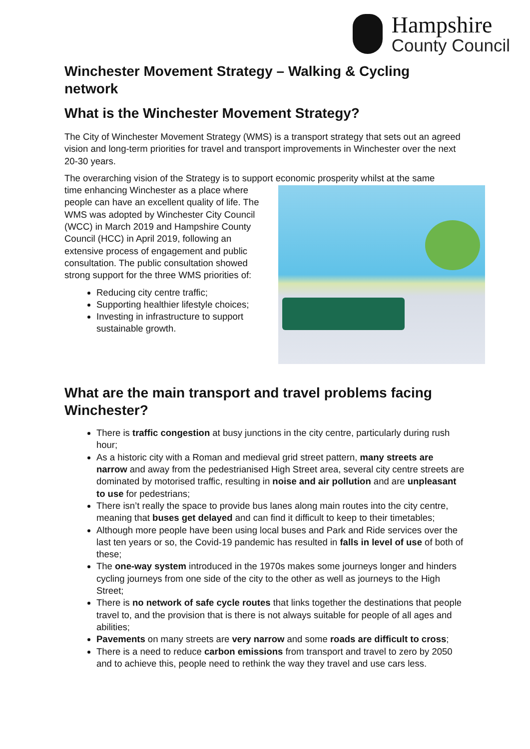Hampshire
County Council
Winchester Movement Strategy – Walking & Cycling network
What is the Winchester Movement Strategy?
The City of Winchester Movement Strategy (WMS) is a transport strategy that sets out an agreed vision and long-term priorities for travel and transport improvements in Winchester over the next 20-30 years.
The overarching vision of the Strategy is to support economic prosperity whilst at the same
time enhancing Winchester as a place where people can have an excellent quality of life. The WMS was adopted by Winchester City Council (WCC) in March 2019 and Hampshire County Council (HCC) in April 2019, following an extensive process of engagement and public consultation. The public consultation showed strong support for the three WMS priorities of:
Reducing city centre traffic;
Supporting healthier lifestyle choices;
Investing in infrastructure to support sustainable growth.
What are the main transport and travel problems facing Winchester?
There is traffic congestion at busy junctions in the city centre, particularly during rush hour;
As a historic city with a Roman and medieval grid street pattern, many streets are narrow and away from the pedestrianised High Street area, several city centre streets are dominated by motorised traffic, resulting in noise and air pollution and are unpleasant to use for pedestrians;
There isn’t really the space to provide bus lanes along main routes into the city centre, meaning that buses get delayed and can find it difficult to keep to their timetables;
Although more people have been using local buses and Park and Ride services over the last ten years or so, the Covid-19 pandemic has resulted in falls in level of use of both of these;
The one-way system introduced in the 1970s makes some journeys longer and hinders cycling journeys from one side of the city to the other as well as journeys to the High Street;
There is no network of safe cycle routes that links together the destinations that people travel to, and the provision that is there is not always suitable for people of all ages and abilities;
Pavements on many streets are very narrow and some roads are difficult to cross;
There is a need to reduce carbon emissions from transport and travel to zero by 2050 and to achieve this, people need to rethink the way they travel and use cars less.